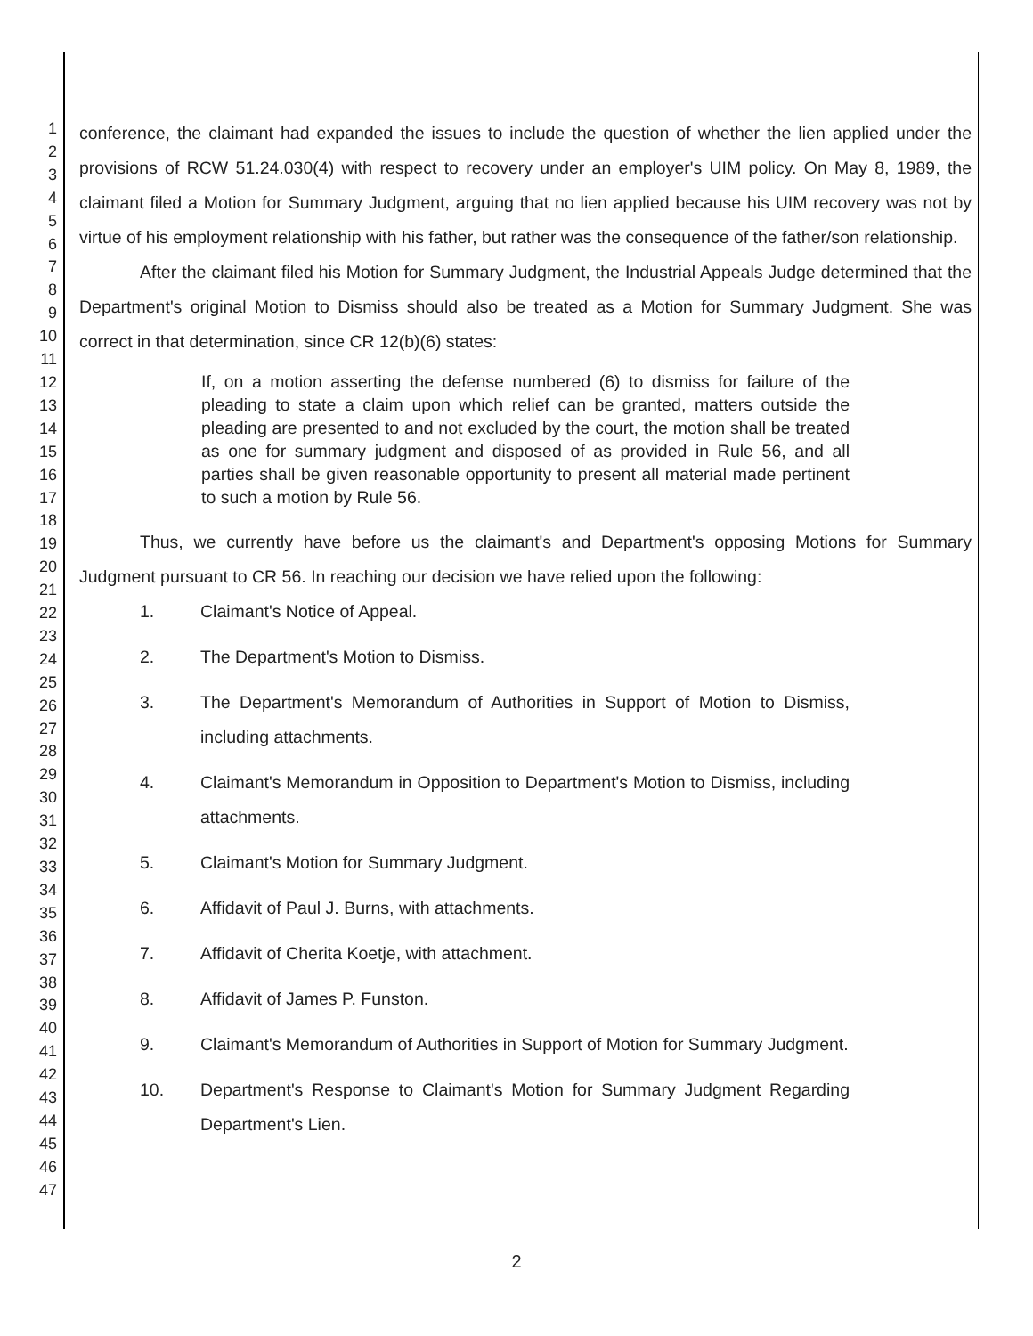1
2
3
4
5
6
7
8
9
10
11
12
13
14
15
16
17
18
19
20
21
22
23
24
25
26
27
28
29
30
31
32
33
34
35
36
37
38
39
40
41
42
43
44
45
46
47
conference, the claimant had expanded the issues to include the question of whether the lien applied under the provisions of RCW 51.24.030(4) with respect to recovery under an employer's UIM policy. On May 8, 1989, the claimant filed a Motion for Summary Judgment, arguing that no lien applied because his UIM recovery was not by virtue of his employment relationship with his father, but rather was the consequence of the father/son relationship.
After the claimant filed his Motion for Summary Judgment, the Industrial Appeals Judge determined that the Department's original Motion to Dismiss should also be treated as a Motion for Summary Judgment. She was correct in that determination, since CR 12(b)(6) states:
If, on a motion asserting the defense numbered (6) to dismiss for failure of the pleading to state a claim upon which relief can be granted, matters outside the pleading are presented to and not excluded by the court, the motion shall be treated as one for summary judgment and disposed of as provided in Rule 56, and all parties shall be given reasonable opportunity to present all material made pertinent to such a motion by Rule 56.
Thus, we currently have before us the claimant's and Department's opposing Motions for Summary Judgment pursuant to CR 56. In reaching our decision we have relied upon the following:
1. Claimant's Notice of Appeal.
2. The Department's Motion to Dismiss.
3. The Department's Memorandum of Authorities in Support of Motion to Dismiss, including attachments.
4. Claimant's Memorandum in Opposition to Department's Motion to Dismiss, including attachments.
5. Claimant's Motion for Summary Judgment.
6. Affidavit of Paul J. Burns, with attachments.
7. Affidavit of Cherita Koetje, with attachment.
8. Affidavit of James P. Funston.
9. Claimant's Memorandum of Authorities in Support of Motion for Summary Judgment.
10. Department's Response to Claimant's Motion for Summary Judgment Regarding Department's Lien.
2